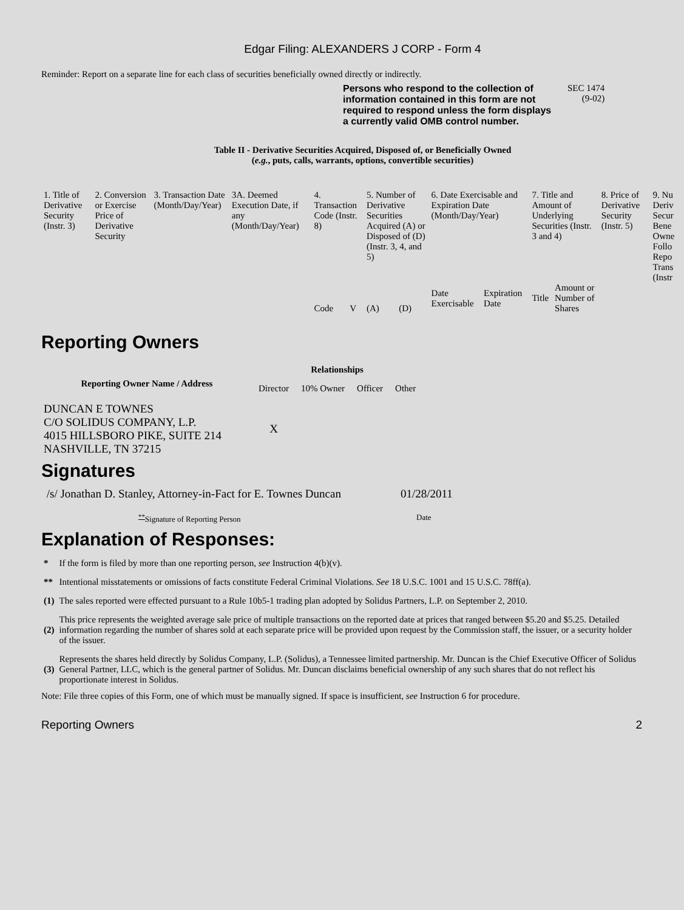Edgar Filing: ALEXANDERS J CORP - Form 4
Reminder: Report on a separate line for each class of securities beneficially owned directly or indirectly.
Persons who respond to the collection of information contained in this form are not required to respond unless the form displays a currently valid OMB control number.
SEC 1474
(9-02)
Table II - Derivative Securities Acquired, Disposed of, or Beneficially Owned
(e.g., puts, calls, warrants, options, convertible securities)
| 1. Title of Derivative Security (Instr. 3) | 2. Conversion or Exercise Price of Derivative Security | 3. Transaction Date (Month/Day/Year) | 3A. Deemed Execution Date, if any (Month/Day/Year) | 4. Transaction Code (Instr. 8) | | 5. Number of Derivative Securities Acquired (A) or Disposed of (D) (Instr. 3, 4, and 5) | | 6. Date Exercisable and Expiration Date (Month/Day/Year) | | 7. Title and Amount of Underlying Securities (Instr. 3 and 4) | | 8. Price of Derivative Security (Instr. 5) | 9. Nu Deriv Secur Bene Owne Follo Repo Trans (Instr |
| | | | | Code | V | (A) | (D) | Date Exercisable | Expiration Date | Title | Amount or Number of Shares | | |
Reporting Owners
| Reporting Owner Name / Address | Relationships | | | |
| --- | --- | --- | --- | --- |
| | Director | 10% Owner | Officer | Other |
| DUNCAN E TOWNES C/O SOLIDUS COMPANY, L.P. 4015 HILLSBORO PIKE, SUITE 214 NASHVILLE, TN 37215 | X | | | |
Signatures
| /s/ Jonathan D. Stanley, Attorney-in-Fact for E. Townes Duncan | 01/28/2011 |
| <sup>**</sup> Signature of Reporting Person | Date |
Explanation of Responses:
| * | If the form is filed by more than one reporting person, see Instruction 4(b)(v). |
| ** | Intentional misstatements or omissions of facts constitute Federal Criminal Violations. See 18 U.S.C. 1001 and 15 U.S.C. 78ff(a). |
| (1) | The sales reported were effected pursuant to a Rule 10b5-1 trading plan adopted by Solidus Partners, L.P. on September 2, 2010. |
| (2) | This price represents the weighted average sale price of multiple transactions on the reported date at prices that ranged between $5.20 and $5.25. Detailed information regarding the number of shares sold at each separate price will be provided upon request by the Commission staff, the issuer, or a security holder of the issuer. |
| (3) | Represents the shares held directly by Solidus Company, L.P. (Solidus), a Tennessee limited partnership. Mr. Duncan is the Chief Executive Officer of Solidus General Partner, LLC, which is the general partner of Solidus. Mr. Duncan disclaims beneficial ownership of any such shares that do not reflect his proportionate interest in Solidus. |
Note: File three copies of this Form, one of which must be manually signed. If space is insufficient, see Instruction 6 for procedure.
Reporting Owners 2